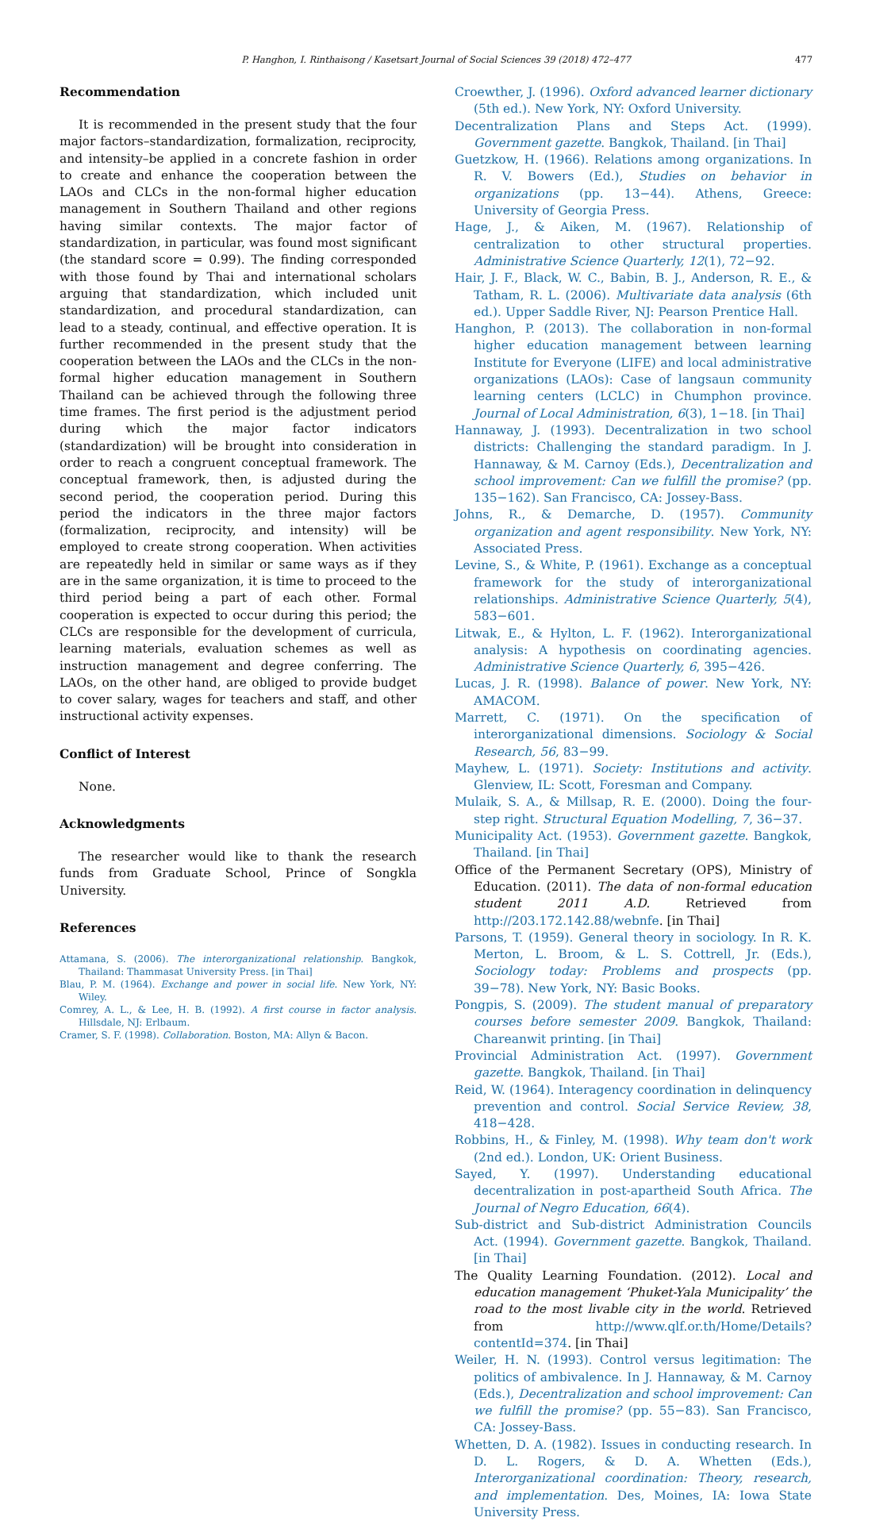P. Hanghon, I. Rinthaisong / Kasetsart Journal of Social Sciences 39 (2018) 472–477 477
Recommendation
It is recommended in the present study that the four major factors–standardization, formalization, reciprocity, and intensity–be applied in a concrete fashion in order to create and enhance the cooperation between the LAOs and CLCs in the non-formal higher education management in Southern Thailand and other regions having similar contexts. The major factor of standardization, in particular, was found most significant (the standard score = 0.99). The finding corresponded with those found by Thai and international scholars arguing that standardization, which included unit standardization, and procedural standardization, can lead to a steady, continual, and effective operation. It is further recommended in the present study that the cooperation between the LAOs and the CLCs in the non-formal higher education management in Southern Thailand can be achieved through the following three time frames. The first period is the adjustment period during which the major factor indicators (standardization) will be brought into consideration in order to reach a congruent conceptual framework. The conceptual framework, then, is adjusted during the second period, the cooperation period. During this period the indicators in the three major factors (formalization, reciprocity, and intensity) will be employed to create strong cooperation. When activities are repeatedly held in similar or same ways as if they are in the same organization, it is time to proceed to the third period being a part of each other. Formal cooperation is expected to occur during this period; the CLCs are responsible for the development of curricula, learning materials, evaluation schemes as well as instruction management and degree conferring. The LAOs, on the other hand, are obliged to provide budget to cover salary, wages for teachers and staff, and other instructional activity expenses.
Conflict of Interest
None.
Acknowledgments
The researcher would like to thank the research funds from Graduate School, Prince of Songkla University.
References
Attamana, S. (2006). The interorganizational relationship. Bangkok, Thailand: Thammasat University Press. [in Thai]
Blau, P. M. (1964). Exchange and power in social life. New York, NY: Wiley.
Comrey, A. L., & Lee, H. B. (1992). A first course in factor analysis. Hillsdale, NJ: Erlbaum.
Cramer, S. F. (1998). Collaboration. Boston, MA: Allyn & Bacon.
Croewther, J. (1996). Oxford advanced learner dictionary (5th ed.). New York, NY: Oxford University.
Decentralization Plans and Steps Act. (1999). Government gazette. Bangkok, Thailand. [in Thai]
Guetzkow, H. (1966). Relations among organizations. In R. V. Bowers (Ed.), Studies on behavior in organizations (pp. 13−44). Athens, Greece: University of Georgia Press.
Hage, J., & Aiken, M. (1967). Relationship of centralization to other structural properties. Administrative Science Quarterly, 12(1), 72−92.
Hair, J. F., Black, W. C., Babin, B. J., Anderson, R. E., & Tatham, R. L. (2006). Multivariate data analysis (6th ed.). Upper Saddle River, NJ: Pearson Prentice Hall.
Hanghon, P. (2013). The collaboration in non-formal higher education management between learning Institute for Everyone (LIFE) and local administrative organizations (LAOs): Case of langsaun community learning centers (LCLC) in Chumphon province. Journal of Local Administration, 6(3), 1−18. [in Thai]
Hannaway, J. (1993). Decentralization in two school districts: Challenging the standard paradigm. In J. Hannaway, & M. Carnoy (Eds.), Decentralization and school improvement: Can we fulfill the promise? (pp. 135−162). San Francisco, CA: Jossey-Bass.
Johns, R., & Demarche, D. (1957). Community organization and agent responsibility. New York, NY: Associated Press.
Levine, S., & White, P. (1961). Exchange as a conceptual framework for the study of interorganizational relationships. Administrative Science Quarterly, 5(4), 583−601.
Litwak, E., & Hylton, L. F. (1962). Interorganizational analysis: A hypothesis on coordinating agencies. Administrative Science Quarterly, 6, 395−426.
Lucas, J. R. (1998). Balance of power. New York, NY: AMACOM.
Marrett, C. (1971). On the specification of interorganizational dimensions. Sociology & Social Research, 56, 83−99.
Mayhew, L. (1971). Society: Institutions and activity. Glenview, IL: Scott, Foresman and Company.
Mulaik, S. A., & Millsap, R. E. (2000). Doing the four-step right. Structural Equation Modelling, 7, 36−37.
Municipality Act. (1953). Government gazette. Bangkok, Thailand. [in Thai]
Office of the Permanent Secretary (OPS), Ministry of Education. (2011). The data of non-formal education student 2011 A.D. Retrieved from http://203.172.142.88/webnfe. [in Thai]
Parsons, T. (1959). General theory in sociology. In R. K. Merton, L. Broom, & L. S. Cottrell, Jr. (Eds.), Sociology today: Problems and prospects (pp. 39−78). New York, NY: Basic Books.
Pongpis, S. (2009). The student manual of preparatory courses before semester 2009. Bangkok, Thailand: Chareanwit printing. [in Thai]
Provincial Administration Act. (1997). Government gazette. Bangkok, Thailand. [in Thai]
Reid, W. (1964). Interagency coordination in delinquency prevention and control. Social Service Review, 38, 418−428.
Robbins, H., & Finley, M. (1998). Why team don't work (2nd ed.). London, UK: Orient Business.
Sayed, Y. (1997). Understanding educational decentralization in post-apartheid South Africa. The Journal of Negro Education, 66(4).
Sub-district and Sub-district Administration Councils Act. (1994). Government gazette. Bangkok, Thailand. [in Thai]
The Quality Learning Foundation. (2012). Local and education management ‘Phuket-Yala Municipality’ the road to the most livable city in the world. Retrieved from http://www.qlf.or.th/Home/Details?contentId=374. [in Thai]
Weiler, H. N. (1993). Control versus legitimation: The politics of ambivalence. In J. Hannaway, & M. Carnoy (Eds.), Decentralization and school improvement: Can we fulfill the promise? (pp. 55−83). San Francisco, CA: Jossey-Bass.
Whetten, D. A. (1982). Issues in conducting research. In D. L. Rogers, & D. A. Whetten (Eds.), Interorganizational coordination: Theory, research, and implementation. Des, Moines, IA: Iowa State University Press.